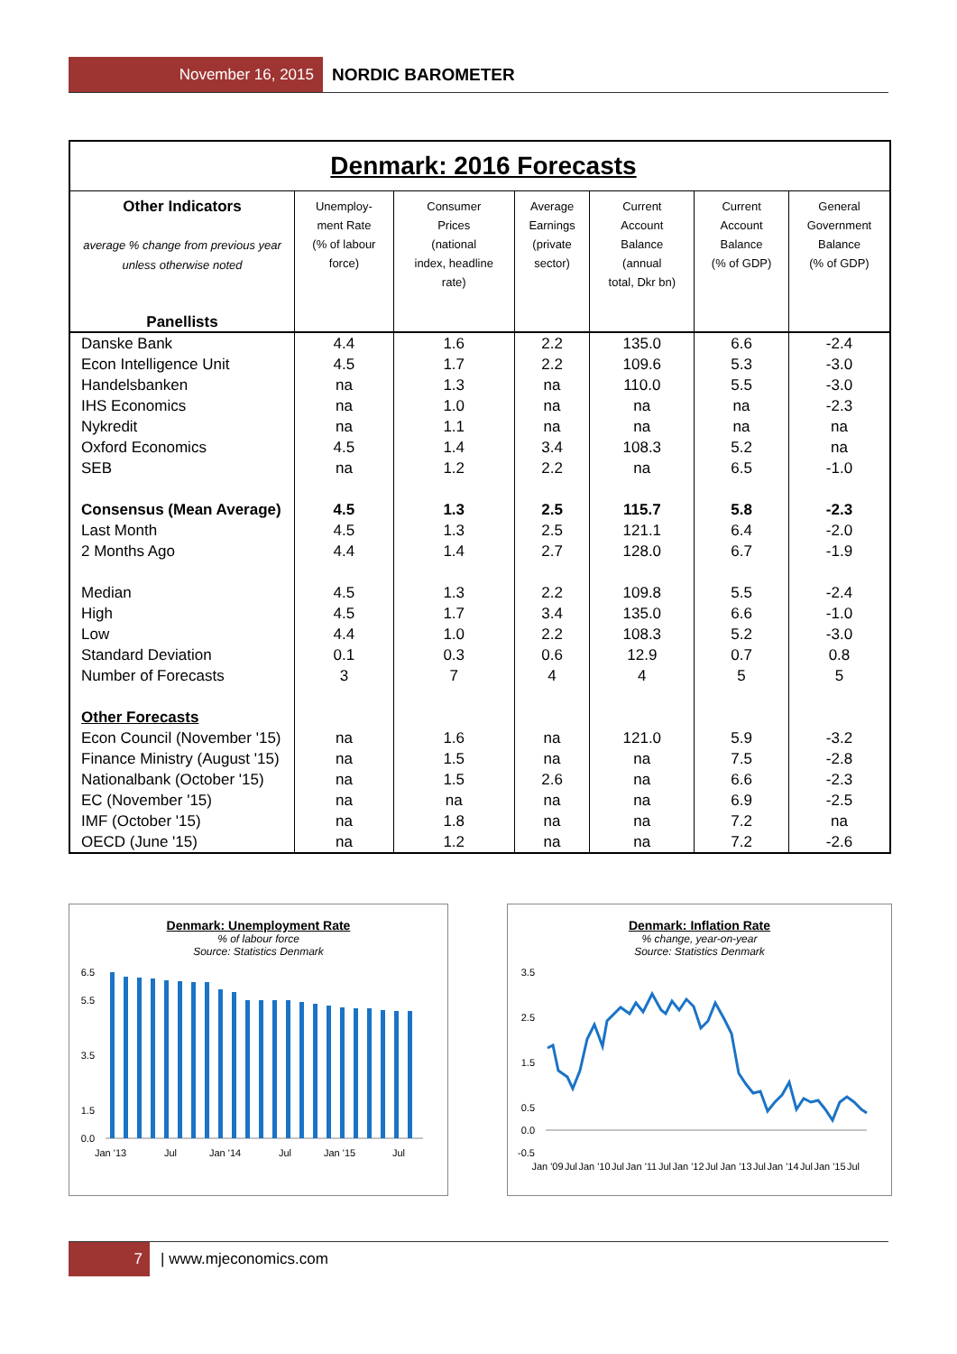November 16, 2015 NORDIC BAROMETER
| Denmark: 2016 Forecasts | | | | | | |
| Other Indicators average % change from previous year unless otherwise noted Panellists | Unemploy- ment Rate (% of labour force) | Consumer Prices (national index, headline rate) | Average Earnings (private sector) | Current Account Balance (annual total, Dkr bn) | Current Account Balance (% of GDP) | General Government Balance (% of GDP) |
| Danske Bank | 4.4 | 1.6 | 2.2 | 135.0 | 6.6 | -2.4 |
| Econ Intelligence Unit | 4.5 | 1.7 | 2.2 | 109.6 | 5.3 | -3.0 |
| Handelsbanken | na | 1.3 | na | 110.0 | 5.5 | -3.0 |
| IHS Economics | na | 1.0 | na | na | na | -2.3 |
| Nykredit | na | 1.1 | na | na | na | na |
| Oxford Economics | 4.5 | 1.4 | 3.4 | 108.3 | 5.2 | na |
| SEB | na | 1.2 | 2.2 | na | 6.5 | -1.0 |
| Consensus (Mean Average) | 4.5 | 1.3 | 2.5 | 115.7 | 5.8 | -2.3 |
| Last Month | 4.5 | 1.3 | 2.5 | 121.1 | 6.4 | -2.0 |
| 2 Months Ago | 4.4 | 1.4 | 2.7 | 128.0 | 6.7 | -1.9 |
| Median | 4.5 | 1.3 | 2.2 | 109.8 | 5.5 | -2.4 |
| High | 4.5 | 1.7 | 3.4 | 135.0 | 6.6 | -1.0 |
| Low | 4.4 | 1.0 | 2.2 | 108.3 | 5.2 | -3.0 |
| Standard Deviation | 0.1 | 0.3 | 0.6 | 12.9 | 0.7 | 0.8 |
| Number of Forecasts | 3 | 7 | 4 | 4 | 5 | 5 |
| Other Forecasts | | | | | | |
| Econ Council (November '15) | na | 1.6 | na | 121.0 | 5.9 | -3.2 |
| Finance Ministry (August '15) | na | 1.5 | na | na | 7.5 | -2.8 |
| Nationalbank (October '15) | na | 1.5 | 2.6 | na | 6.6 | -2.3 |
| EC (November '15) | na | na | na | na | 6.9 | -2.5 |
| IMF (October '15) | na | 1.8 | na | na | 7.2 | na |
| OECD (June '15) | na | 1.2 | na | na | 7.2 | -2.6 |
Denmark: Unemployment Rate
% of labour force
Source: Statistics Denmark
6.5
5.5
3.5
1.5
0.0
Jan '13
Jul
Jan '14
Jul
Jan '15
Jul
Denmark: Inflation Rate
% change, year-on-year
Source: Statistics Denmark
3.5
2.5
1.5
0.5
0.0
-0.5
Jan '09
Jul
Jan '10
Jul
Jan '11
Jul
Jan '12
Jul
Jan '13
Jul
Jan '14
Jul
Jan '15
Jul
7 | www.mjeconomics.com